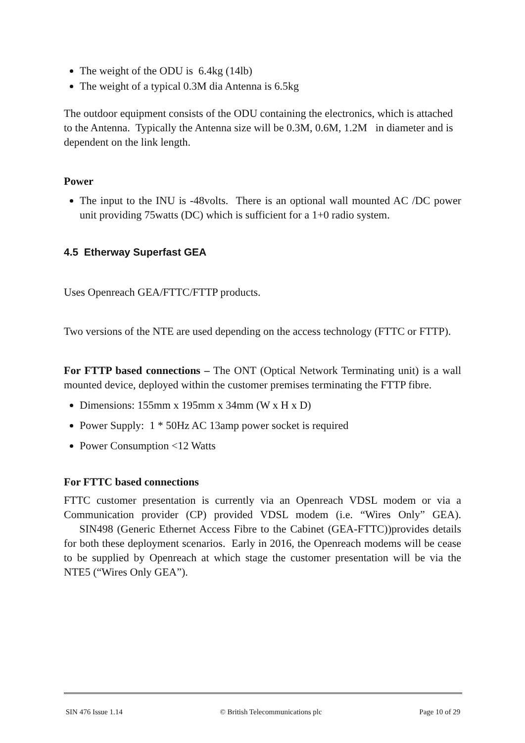The weight of the ODU is 6.4kg (14lb)
The weight of a typical 0.3M dia Antenna is 6.5kg
The outdoor equipment consists of the ODU containing the electronics, which is attached to the Antenna. Typically the Antenna size will be 0.3M, 0.6M, 1.2M in diameter and is dependent on the link length.
Power
The input to the INU is -48volts. There is an optional wall mounted AC /DC power unit providing 75watts (DC) which is sufficient for a 1+0 radio system.
4.5 Etherway Superfast GEA
Uses Openreach GEA/FTTC/FTTP products.
Two versions of the NTE are used depending on the access technology (FTTC or FTTP).
For FTTP based connections – The ONT (Optical Network Terminating unit) is a wall mounted device, deployed within the customer premises terminating the FTTP fibre.
Dimensions: 155mm x 195mm x 34mm (W x H x D)
Power Supply: 1 * 50Hz AC 13amp power socket is required
Power Consumption <12 Watts
For FTTC based connections
FTTC customer presentation is currently via an Openreach VDSL modem or via a Communication provider (CP) provided VDSL modem (i.e. “Wires Only” GEA). SIN498 (Generic Ethernet Access Fibre to the Cabinet (GEA-FTTC))provides details for both these deployment scenarios. Early in 2016, the Openreach modems will be cease to be supplied by Openreach at which stage the customer presentation will be via the NTE5 (“Wires Only GEA”).
SIN 476 Issue 1.14 © British Telecommunications plc Page 10 of 29